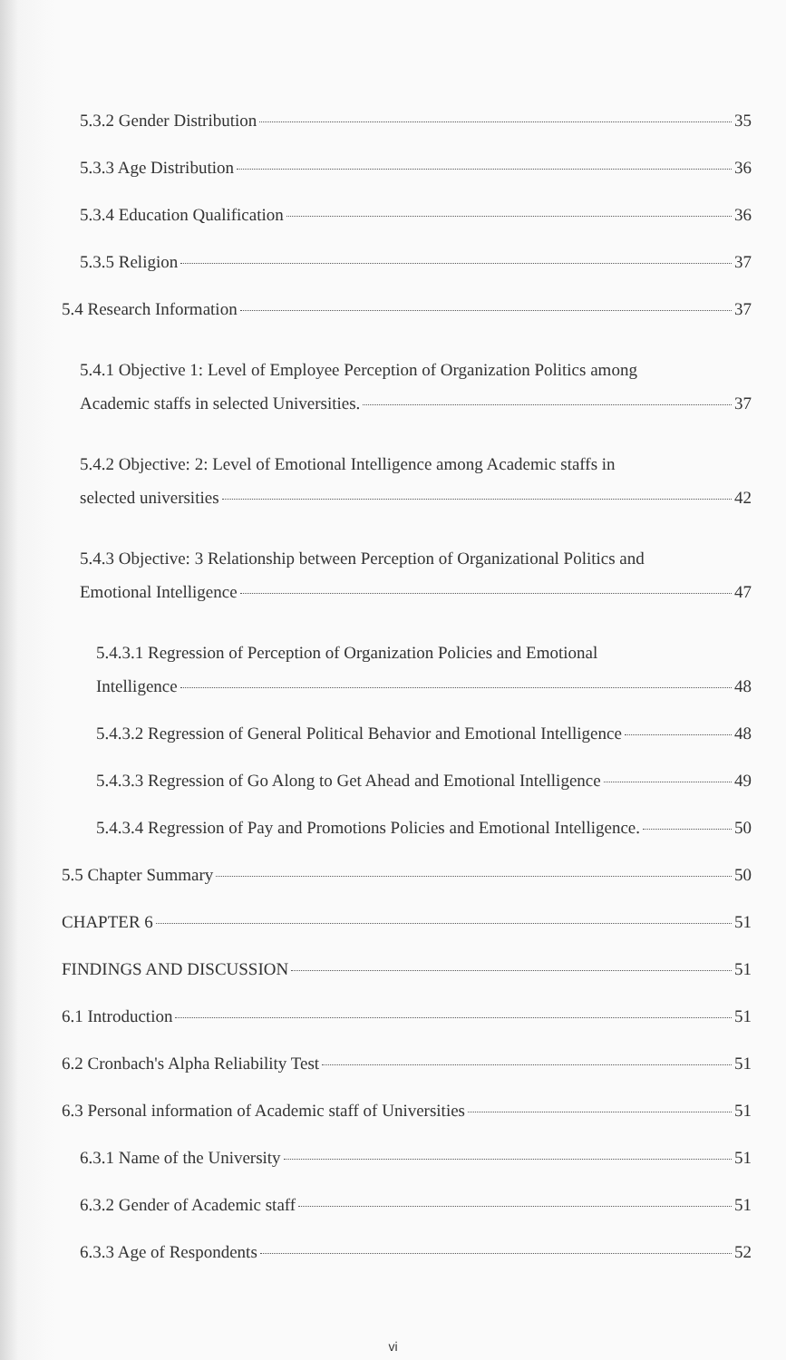5.3.2 Gender Distribution 35
5.3.3 Age Distribution 36
5.3.4 Education Qualification 36
5.3.5 Religion 37
5.4 Research Information 37
5.4.1 Objective 1: Level of Employee Perception of Organization Politics among
Academic staffs in selected Universities. 37
5.4.2 Objective: 2: Level of Emotional Intelligence among Academic staffs in
selected universities 42
5.4.3 Objective: 3 Relationship between Perception of Organizational Politics and
Emotional Intelligence 47
5.4.3.1 Regression of Perception of Organization Policies and Emotional
Intelligence 48
5.4.3.2 Regression of General Political Behavior and Emotional Intelligence 48
5.4.3.3 Regression of Go Along to Get Ahead and Emotional Intelligence 49
5.4.3.4 Regression of Pay and Promotions Policies and Emotional Intelligence. 50
5.5 Chapter Summary 50
CHAPTER 6 51
FINDINGS AND DISCUSSION 51
6.1 Introduction 51
6.2 Cronbach's Alpha Reliability Test 51
6.3 Personal information of Academic staff of Universities 51
6.3.1 Name of the University 51
6.3.2 Gender of Academic staff 51
6.3.3 Age of Respondents 52
vi